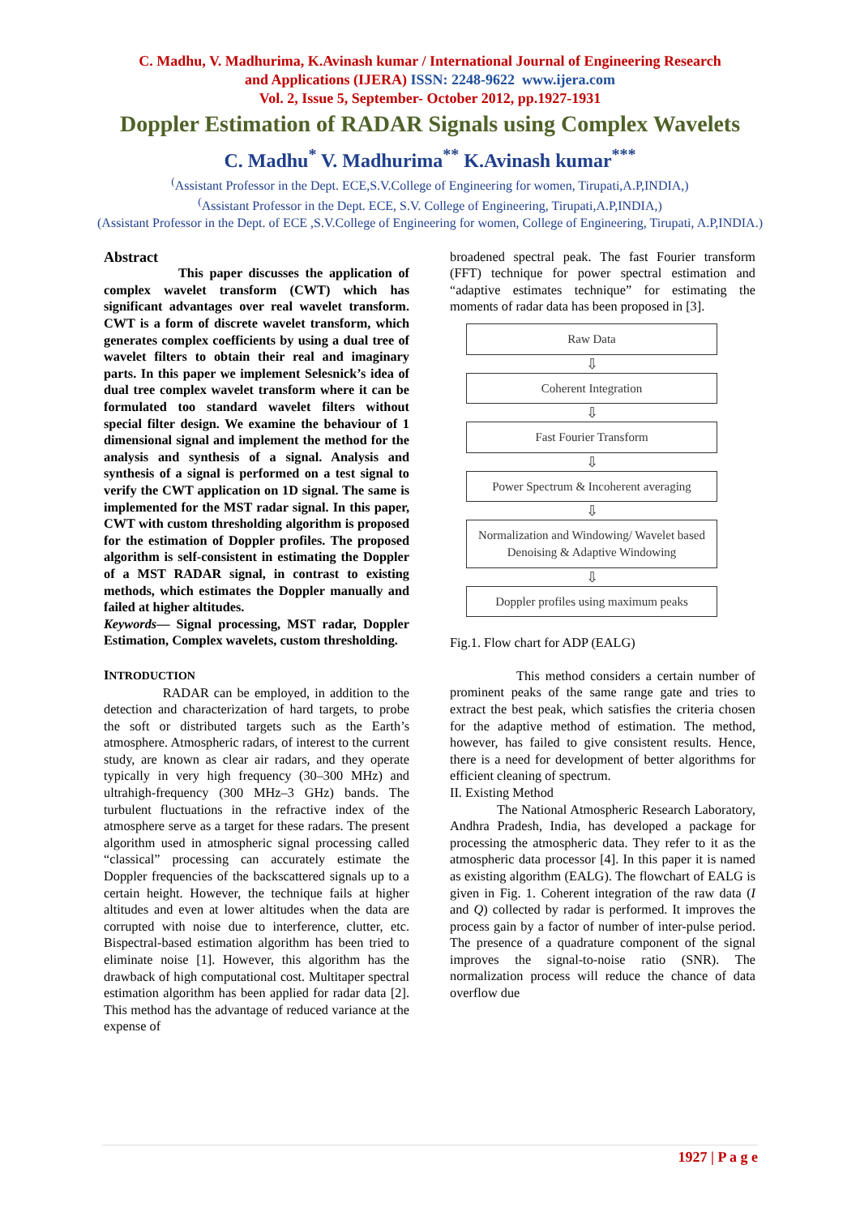C. Madhu, V. Madhurima, K.Avinash kumar / International Journal of Engineering Research
and Applications (IJERA) ISSN: 2248-9622 www.ijera.com
Vol. 2, Issue 5, September- October 2012, pp.1927-1931
Doppler Estimation of RADAR Signals using Complex Wavelets
C. Madhu<sup>*</sup> V. Madhurima<sup>**</sup> K.Avinash kumar<sup>***</sup>
<sup>(</sup>Assistant Professor in the Dept. ECE,S.V.College of Engineering for women, Tirupati,A.P,INDIA,)
<sup>(</sup>Assistant Professor in the Dept. ECE, S.V. College of Engineering, Tirupati,A.P,INDIA,)
(Assistant Professor in the Dept. of ECE ,S.V.College of Engineering for women, College of Engineering, Tirupati, A.P,INDIA.)
Abstract
This paper discusses the application of complex wavelet transform (CWT) which has significant advantages over real wavelet transform. CWT is a form of discrete wavelet transform, which generates complex coefficients by using a dual tree of wavelet filters to obtain their real and imaginary parts. In this paper we implement Selesnick’s idea of dual tree complex wavelet transform where it can be formulated too standard wavelet filters without special filter design. We examine the behaviour of 1 dimensional signal and implement the method for the analysis and synthesis of a signal. Analysis and synthesis of a signal is performed on a test signal to verify the CWT application on 1D signal. The same is implemented for the MST radar signal. In this paper, CWT with custom thresholding algorithm is proposed for the estimation of Doppler profiles. The proposed algorithm is self-consistent in estimating the Doppler of a MST RADAR signal, in contrast to existing methods, which estimates the Doppler manually and failed at higher altitudes.
Keywords— Signal processing, MST radar, Doppler Estimation, Complex wavelets, custom thresholding.
INTRODUCTION
RADAR can be employed, in addition to the detection and characterization of hard targets, to probe the soft or distributed targets such as the Earth’s atmosphere. Atmospheric radars, of interest to the current study, are known as clear air radars, and they operate typically in very high frequency (30–300 MHz) and ultrahigh-frequency (300 MHz–3 GHz) bands. The turbulent fluctuations in the refractive index of the atmosphere serve as a target for these radars. The present algorithm used in atmospheric signal processing called “classical” processing can accurately estimate the Doppler frequencies of the backscattered signals up to a certain height. However, the technique fails at higher altitudes and even at lower altitudes when the data are corrupted with noise due to interference, clutter, etc. Bispectral-based estimation algorithm has been tried to eliminate noise [1]. However, this algorithm has the drawback of high computational cost. Multitaper spectral estimation algorithm has been applied for radar data [2]. This method has the advantage of reduced variance at the expense of
broadened spectral peak. The fast Fourier transform (FFT) technique for power spectral estimation and “adaptive estimates technique” for estimating the moments of radar data has been proposed in [3].
Raw Data
⇩
Coherent Integration
⇩
Fast Fourier Transform
⇩
Power Spectrum & Incoherent averaging
⇩
Normalization and Windowing/ Wavelet based Denoising & Adaptive Windowing
⇩
Doppler profiles using maximum peaks
Fig.1. Flow chart for ADP (EALG)
This method considers a certain number of prominent peaks of the same range gate and tries to extract the best peak, which satisfies the criteria chosen for the adaptive method of estimation. The method, however, has failed to give consistent results. Hence, there is a need for development of better algorithms for efficient cleaning of spectrum.
II. Existing Method
The National Atmospheric Research Laboratory, Andhra Pradesh, India, has developed a package for processing the atmospheric data. They refer to it as the atmospheric data processor [4]. In this paper it is named as existing algorithm (EALG). The flowchart of EALG is given in Fig. 1. Coherent integration of the raw data (I and Q) collected by radar is performed. It improves the process gain by a factor of number of inter-pulse period. The presence of a quadrature component of the signal improves the signal-to-noise ratio (SNR). The normalization process will reduce the chance of data overflow due
1927 | P a g e